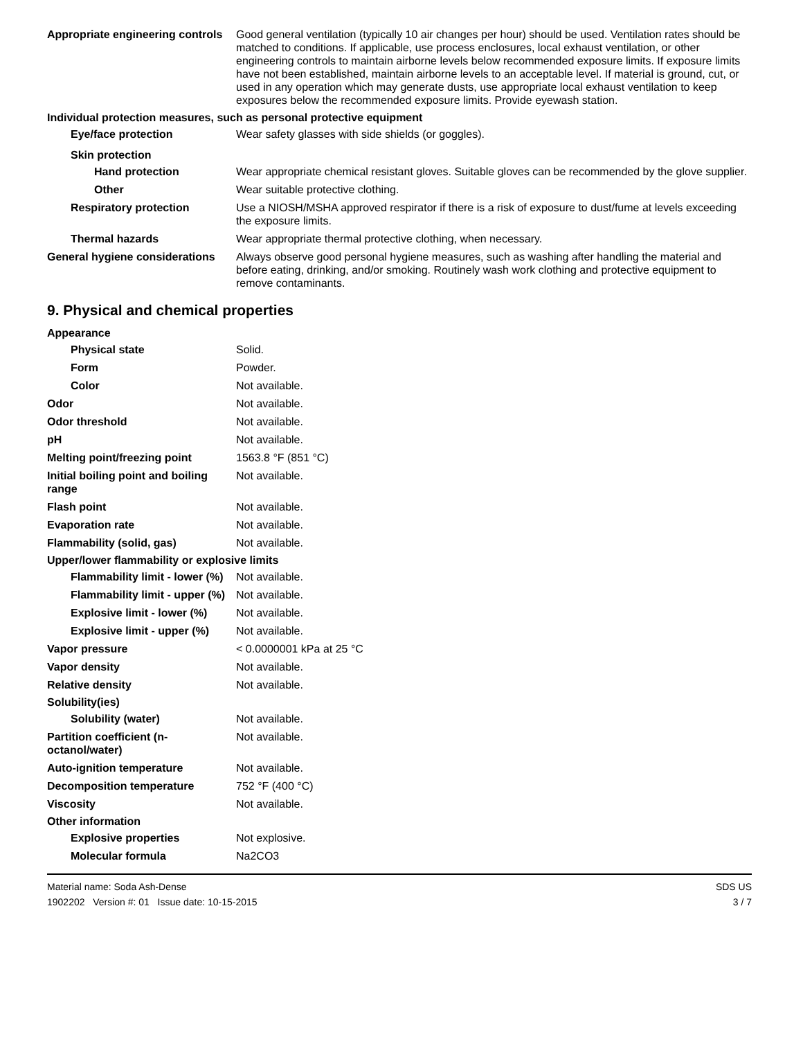Appropriate engineering controls
Good general ventilation (typically 10 air changes per hour) should be used. Ventilation rates should be matched to conditions. If applicable, use process enclosures, local exhaust ventilation, or other engineering controls to maintain airborne levels below recommended exposure limits. If exposure limits have not been established, maintain airborne levels to an acceptable level. If material is ground, cut, or used in any operation which may generate dusts, use appropriate local exhaust ventilation to keep exposures below the recommended exposure limits. Provide eyewash station.
Individual protection measures, such as personal protective equipment
Eye/face protection Wear safety glasses with side shields (or goggles).
Skin protection
Hand protection Wear appropriate chemical resistant gloves. Suitable gloves can be recommended by the glove supplier.
Other Wear suitable protective clothing.
Respiratory protection Use a NIOSH/MSHA approved respirator if there is a risk of exposure to dust/fume at levels exceeding the exposure limits.
Thermal hazards Wear appropriate thermal protective clothing, when necessary.
General hygiene considerations
Always observe good personal hygiene measures, such as washing after handling the material and before eating, drinking, and/or smoking. Routinely wash work clothing and protective equipment to remove contaminants.
9. Physical and chemical properties
Appearance
Physical state Solid.
Form Powder.
Color Not available.
Odor Not available.
Odor threshold Not available.
pH Not available.
Melting point/freezing point 1563.8 °F (851 °C)
Initial boiling point and boiling range
Not available.
Flash point Not available.
Evaporation rate Not available.
Flammability (solid, gas) Not available.
Upper/lower flammability or explosive limits
Flammability limit - lower (%)
Not available.
Flammability limit - upper (%)
Not available.
Explosive limit - lower (%)
Not available.
Explosive limit - upper (%)
Not available.
Vapor pressure < 0.0000001 kPa at 25 °C
Vapor density Not available.
Relative density Not available.
Solubility(ies)
Solubility (water) Not available.
Partition coefficient (n-octanol/water)
Not available.
Auto-ignition temperature Not available.
Decomposition temperature 752 °F (400 °C)
Viscosity Not available.
Other information
Explosive properties Not explosive.
Molecular formula Na2CO3
Material name: Soda Ash-Dense
1902202 Version #: 01 Issue date: 10-15-2015
SDS US
3 / 7